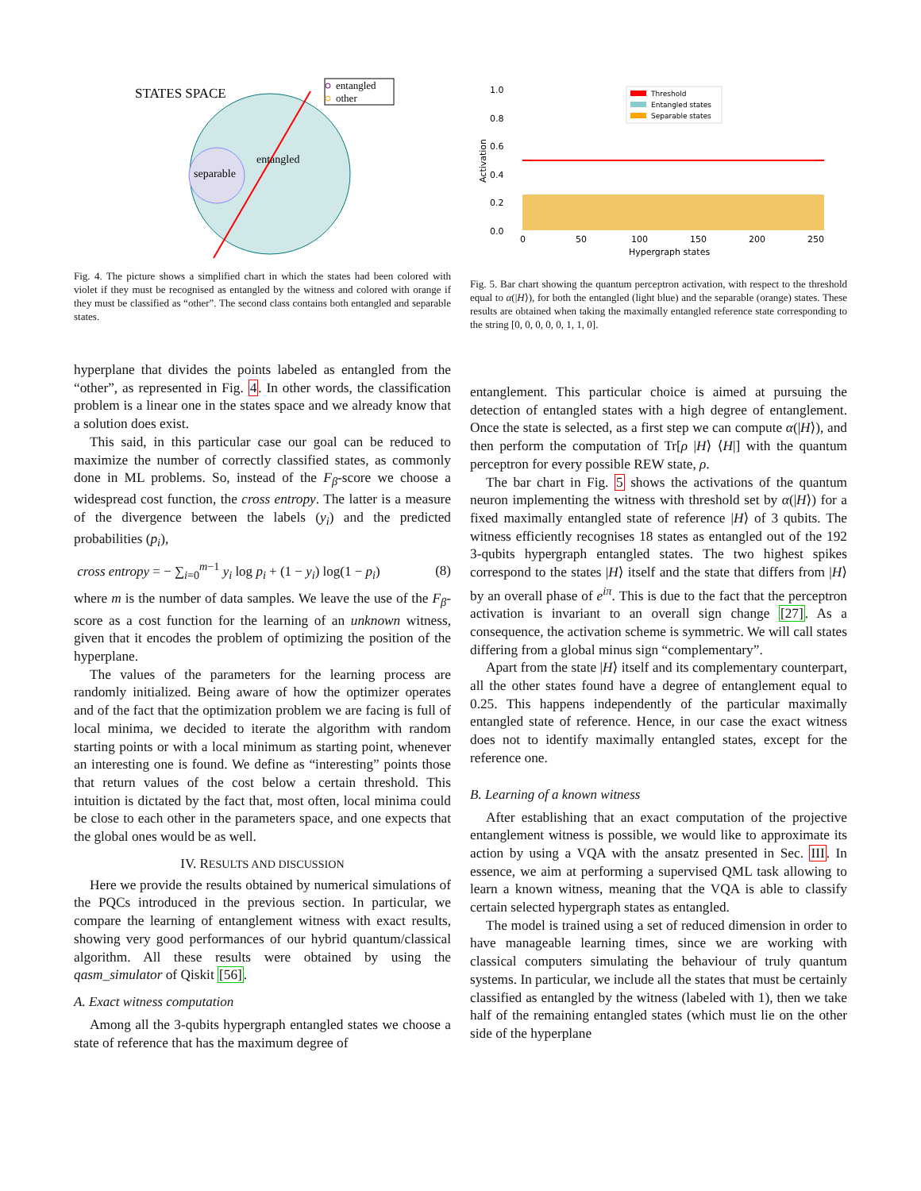STATES SPACE
entangled
other
entangled
separable
Fig. 4. The picture shows a simplified chart in which the states had been colored with violet if they must be recognised as entangled by the witness and colored with orange if they must be classified as “other”. The second class contains both entangled and separable states.
1.0
0.8
0.6
0.4
0.2
0.0
Activation
Threshold
Entangled states
Separable states
0
50
100
150
200
250
Hypergraph states
Fig. 5. Bar chart showing the quantum perceptron activation, with respect to the threshold equal to α(|H⟩), for both the entangled (light blue) and the separable (orange) states. These results are obtained when taking the maximally entangled reference state corresponding to the string [0, 0, 0, 0, 0, 1, 1, 0].
hyperplane that divides the points labeled as entangled from the “other”, as represented in Fig. 4. In other words, the classification problem is a linear one in the states space and we already know that a solution does exist.
This said, in this particular case our goal can be reduced to maximize the number of correctly classified states, as commonly done in ML problems. So, instead of the F<sub>β</sub>-score we choose a widespread cost function, the cross entropy. The latter is a measure of the divergence between the labels (y<sub>i</sub>) and the predicted probabilities (p<sub>i</sub>),
cross entropy = − ∑<sub>i=0</sub><sup>m−1</sup> y<sub>i</sub> log p<sub>i</sub> + (1 − y<sub>i</sub>) log(1 − p<sub>i</sub>) (8)
where m is the number of data samples. We leave the use of the F<sub>β</sub>-score as a cost function for the learning of an unknown witness, given that it encodes the problem of optimizing the position of the hyperplane.
The values of the parameters for the learning process are randomly initialized. Being aware of how the optimizer operates and of the fact that the optimization problem we are facing is full of local minima, we decided to iterate the algorithm with random starting points or with a local minimum as starting point, whenever an interesting one is found. We define as “interesting” points those that return values of the cost below a certain threshold. This intuition is dictated by the fact that, most often, local minima could be close to each other in the parameters space, and one expects that the global ones would be as well.
IV. RESULTS AND DISCUSSION
Here we provide the results obtained by numerical simulations of the PQCs introduced in the previous section. In particular, we compare the learning of entanglement witness with exact results, showing very good performances of our hybrid quantum/classical algorithm. All these results were obtained by using the qasm_simulator of Qiskit [56].
A. Exact witness computation
Among all the 3-qubits hypergraph entangled states we choose a state of reference that has the maximum degree of
entanglement. This particular choice is aimed at pursuing the detection of entangled states with a high degree of entanglement. Once the state is selected, as a first step we can compute α(|H⟩), and then perform the computation of Tr[ρ |H⟩ ⟨H|] with the quantum perceptron for every possible REW state, ρ.
The bar chart in Fig. 5 shows the activations of the quantum neuron implementing the witness with threshold set by α(|H⟩) for a fixed maximally entangled state of reference |H⟩ of 3 qubits. The witness efficiently recognises 18 states as entangled out of the 192 3-qubits hypergraph entangled states. The two highest spikes correspond to the states |H⟩ itself and the state that differs from |H⟩ by an overall phase of e<sup>iπ</sup>. This is due to the fact that the perceptron activation is invariant to an overall sign change [27]. As a consequence, the activation scheme is symmetric. We will call states differing from a global minus sign “complementary”.
Apart from the state |H⟩ itself and its complementary counterpart, all the other states found have a degree of entanglement equal to 0.25. This happens independently of the particular maximally entangled state of reference. Hence, in our case the exact witness does not to identify maximally entangled states, except for the reference one.
B. Learning of a known witness
After establishing that an exact computation of the projective entanglement witness is possible, we would like to approximate its action by using a VQA with the ansatz presented in Sec. III. In essence, we aim at performing a supervised QML task allowing to learn a known witness, meaning that the VQA is able to classify certain selected hypergraph states as entangled.
The model is trained using a set of reduced dimension in order to have manageable learning times, since we are working with classical computers simulating the behaviour of truly quantum systems. In particular, we include all the states that must be certainly classified as entangled by the witness (labeled with 1), then we take half of the remaining entangled states (which must lie on the other side of the hyperplane